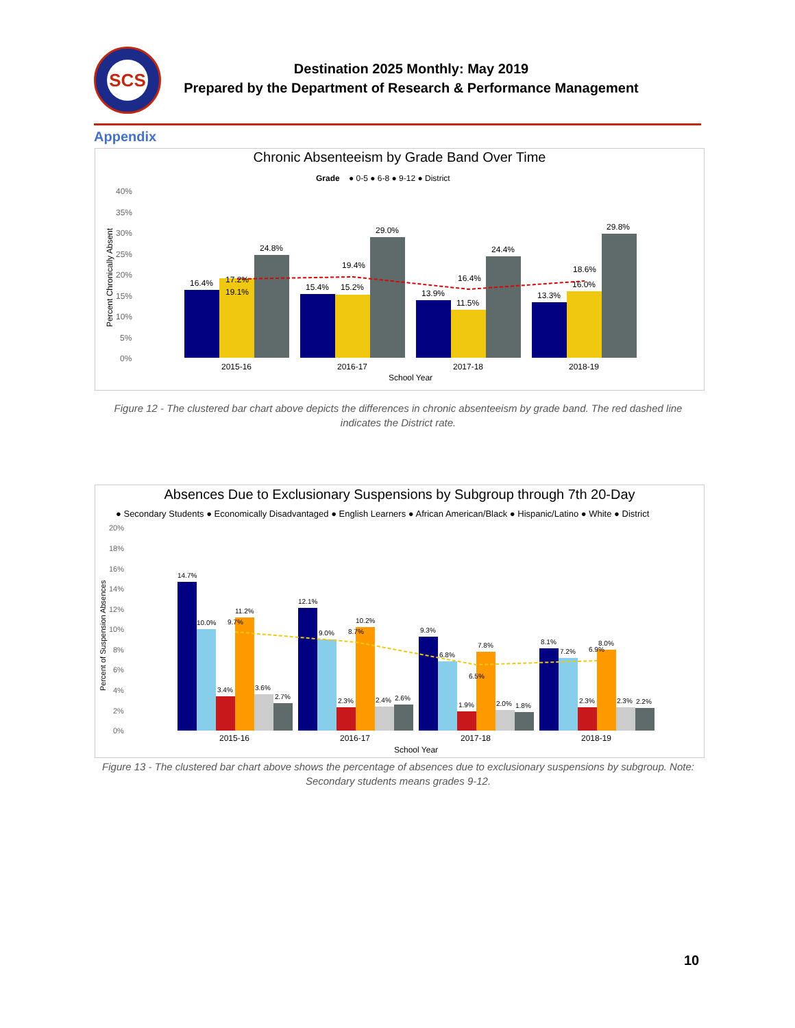SCS
Destination 2025 Monthly: May 2019
Prepared by the Department of Research & Performance Management
Appendix
Chronic Absenteeism by Grade Band Over Time
Grade
● 0-5 ● 6-8 ● 9-12 ● District
40%
35%
30%
25%
20%
15%
10%
5%
0%
Percent Chronically Absent
16.4%
24.8%
19.1%
17.2%
15.4%
15.2%
29.0%
19.4%
13.9%
11.5%
24.4%
16.4%
13.3%
16.0%
29.8%
18.6%
2015-16
2016-17
2017-18
2018-19
School Year
Figure 12 - The clustered bar chart above depicts the differences in chronic absenteeism by grade band. The red dashed line indicates the District rate.
Absences Due to Exclusionary Suspensions by Subgroup through 7th 20-Day
● Secondary Students ● Economically Disadvantaged ● English Learners ● African American/Black ● Hispanic/Latino ● White ● District
20%
18%
16%
14%
12%
10%
8%
6%
4%
2%
0%
Percent of Suspension Absences
14.7%
10.0%
3.4%
11.2%
3.6%
2.7%
9.7%
12.1%
9.0%
2.3%
10.2%
2.4%
2.6%
8.7%
9.3%
6.8%
1.9%
7.8%
2.0%
1.8%
6.5%
8.1%
7.2%
2.3%
8.0%
2.3%
2.2%
6.9%
2015-16
2016-17
2017-18
2018-19
School Year
Figure 13 - The clustered bar chart above shows the percentage of absences due to exclusionary suspensions by subgroup. Note: Secondary students means grades 9-12.
10